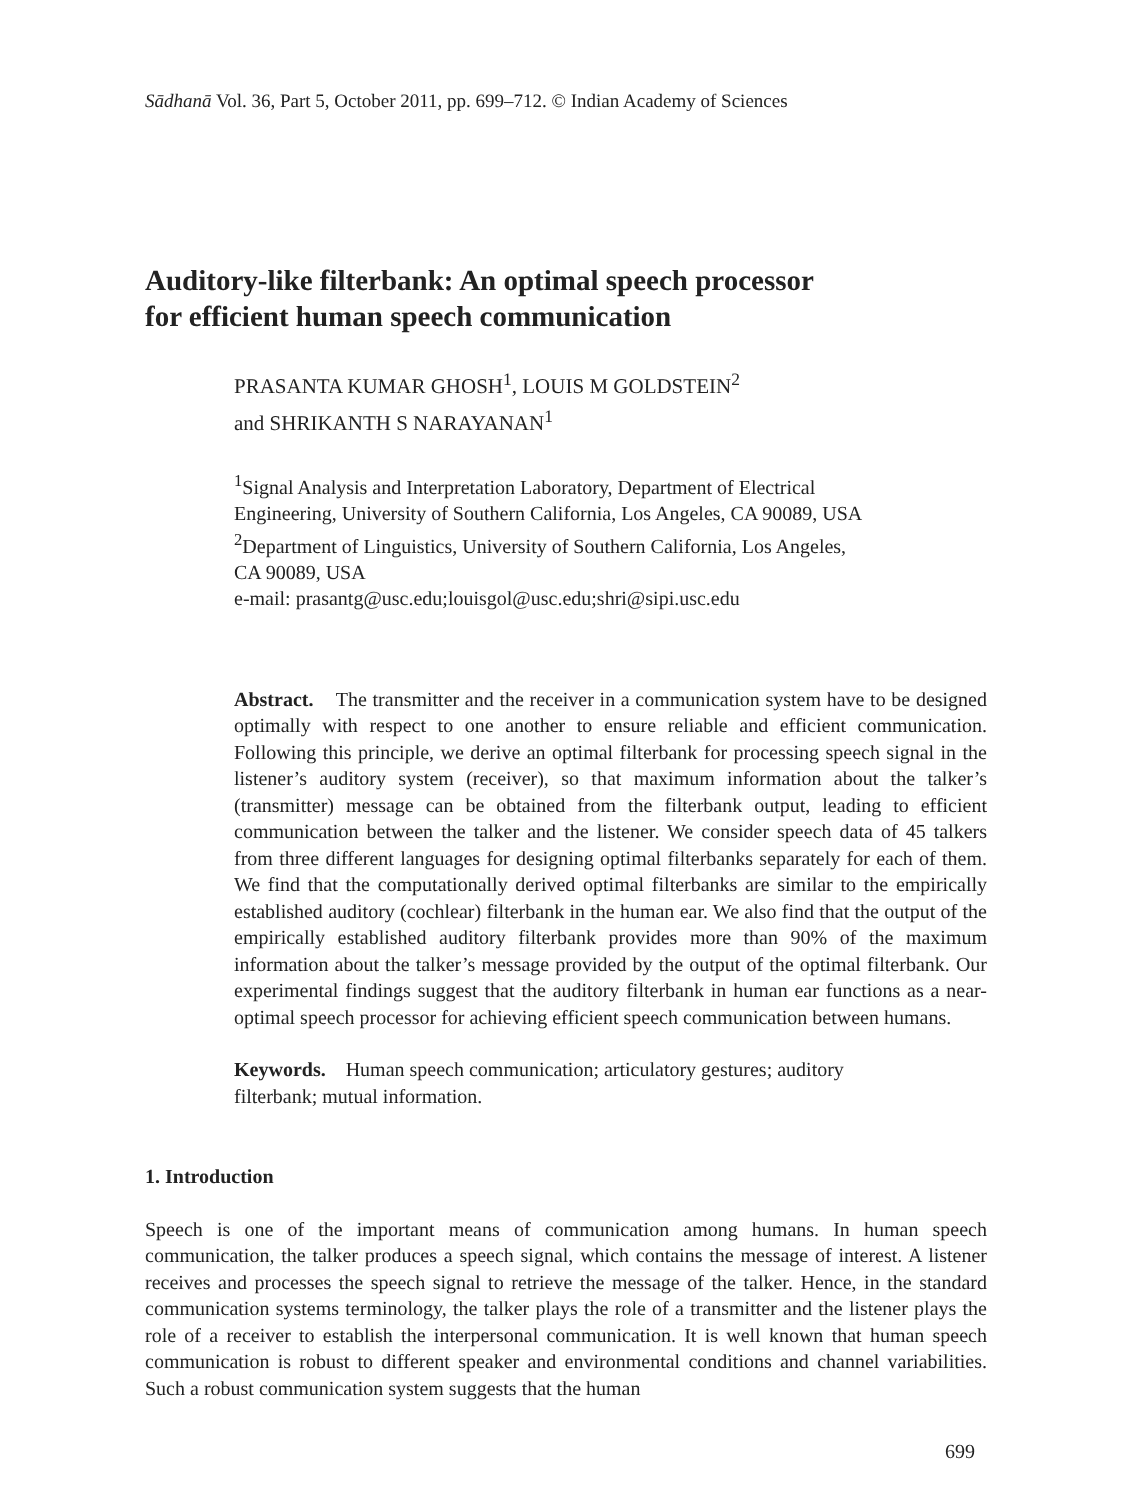Sādhanā Vol. 36, Part 5, October 2011, pp. 699–712. © Indian Academy of Sciences
Auditory-like filterbank: An optimal speech processor
for efficient human speech communication
PRASANTA KUMAR GHOSH<sup>1</sup>, LOUIS M GOLDSTEIN<sup>2</sup>
and SHRIKANTH S NARAYANAN<sup>1</sup>
<sup>1</sup> Signal Analysis and Interpretation Laboratory, Department of Electrical
Engineering, University of Southern California, Los Angeles, CA 90089, USA
<sup>2</sup> Department of Linguistics, University of Southern California, Los Angeles,
CA 90089, USA
e-mail: prasantg@usc.edu;louisgol@usc.edu;shri@sipi.usc.edu
Abstract. The transmitter and the receiver in a communication system have to be designed optimally with respect to one another to ensure reliable and efficient communication. Following this principle, we derive an optimal filterbank for processing speech signal in the listener’s auditory system (receiver), so that maximum information about the talker’s (transmitter) message can be obtained from the filterbank output, leading to efficient communication between the talker and the listener. We consider speech data of 45 talkers from three different languages for designing optimal filterbanks separately for each of them. We find that the computationally derived optimal filterbanks are similar to the empirically established auditory (cochlear) filterbank in the human ear. We also find that the output of the empirically established auditory filterbank provides more than 90% of the maximum information about the talker’s message provided by the output of the optimal filterbank. Our experimental findings suggest that the auditory filterbank in human ear functions as a near-optimal speech processor for achieving efficient speech communication between humans.
Keywords. Human speech communication; articulatory gestures; auditory
filterbank; mutual information.
1. Introduction
Speech is one of the important means of communication among humans. In human speech communication, the talker produces a speech signal, which contains the message of interest. A listener receives and processes the speech signal to retrieve the message of the talker. Hence, in the standard communication systems terminology, the talker plays the role of a transmitter and the listener plays the role of a receiver to establish the interpersonal communication. It is well known that human speech communication is robust to different speaker and environmental conditions and channel variabilities. Such a robust communication system suggests that the human
699